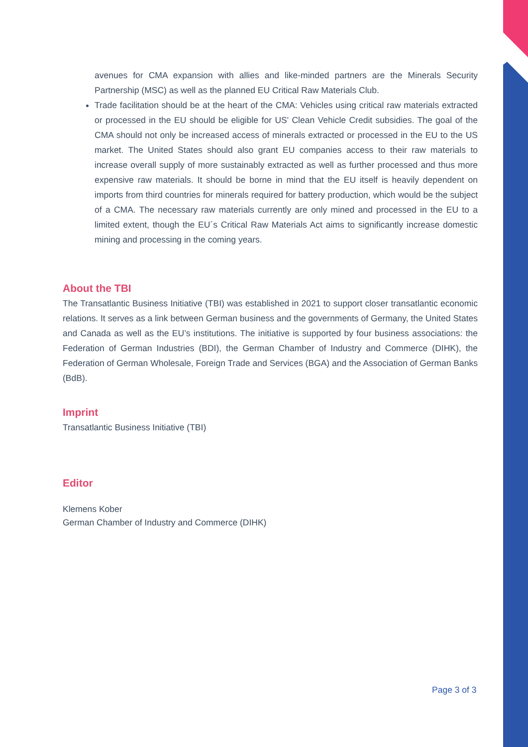avenues for CMA expansion with allies and like-minded partners are the Minerals Security Partnership (MSC) as well as the planned EU Critical Raw Materials Club.
Trade facilitation should be at the heart of the CMA: Vehicles using critical raw materials extracted or processed in the EU should be eligible for US' Clean Vehicle Credit subsidies. The goal of the CMA should not only be increased access of minerals extracted or processed in the EU to the US market. The United States should also grant EU companies access to their raw materials to increase overall supply of more sustainably extracted as well as further processed and thus more expensive raw materials. It should be borne in mind that the EU itself is heavily dependent on imports from third countries for minerals required for battery production, which would be the subject of a CMA. The necessary raw materials currently are only mined and processed in the EU to a limited extent, though the EU´s Critical Raw Materials Act aims to significantly increase domestic mining and processing in the coming years.
About the TBI
The Transatlantic Business Initiative (TBI) was established in 2021 to support closer transatlantic economic relations. It serves as a link between German business and the governments of Germany, the United States and Canada as well as the EU’s institutions. The initiative is supported by four business associations: the Federation of German Industries (BDI), the German Chamber of Industry and Commerce (DIHK), the Federation of German Wholesale, Foreign Trade and Services (BGA) and the Association of German Banks (BdB).
Imprint
Transatlantic Business Initiative (TBI)
Editor
Klemens Kober
German Chamber of Industry and Commerce (DIHK)
Page 3 of 3